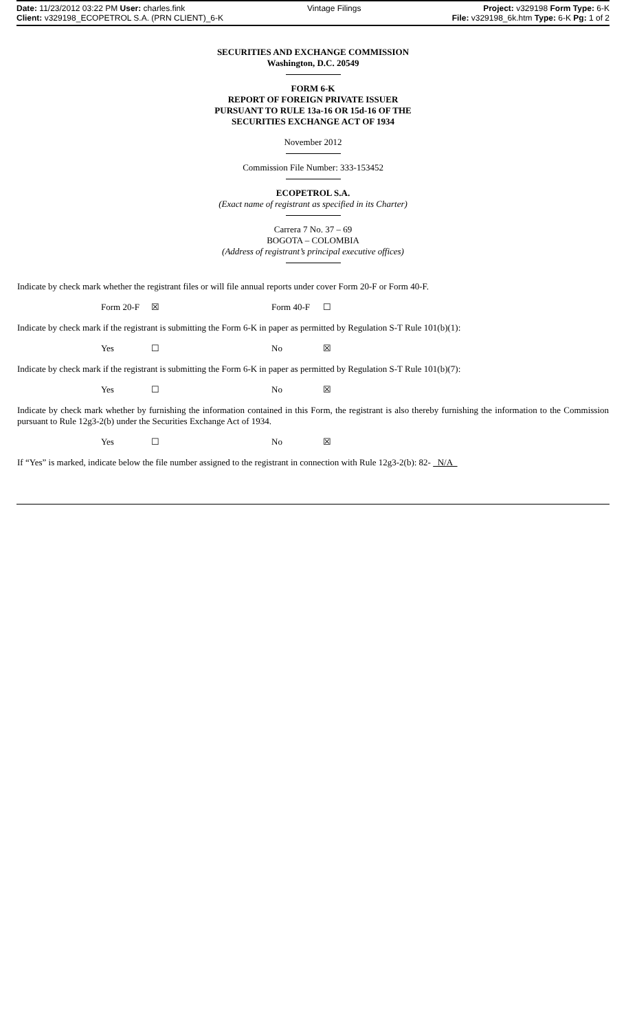Date: 11/23/2012 03:22 PM User: charles.fink Vintage Filings Project: v329198 Form Type: 6-K
Client: v329198_ECOPETROL S.A. (PRN CLIENT)_6-K File: v329198_6k.htm Type: 6-K Pg: 1 of 2
SECURITIES AND EXCHANGE COMMISSION
Washington, D.C. 20549
FORM 6-K
REPORT OF FOREIGN PRIVATE ISSUER
PURSUANT TO RULE 13a-16 OR 15d-16 OF THE
SECURITIES EXCHANGE ACT OF 1934
November 2012
Commission File Number: 333-153452
ECOPETROL S.A.
(Exact name of registrant as specified in its Charter)
Carrera 7 No. 37 – 69
BOGOTA – COLOMBIA
(Address of registrant’s principal executive offices)
Indicate by check mark whether the registrant files or will file annual reports under cover Form 20-F or Form 40-F.
Form 20-F ☒ Form 40-F ☐
Indicate by check mark if the registrant is submitting the Form 6-K in paper as permitted by Regulation S-T Rule 101(b)(1):
Yes ☐ No ☒
Indicate by check mark if the registrant is submitting the Form 6-K in paper as permitted by Regulation S-T Rule 101(b)(7):
Yes ☐ No ☒
Indicate by check mark whether by furnishing the information contained in this Form, the registrant is also thereby furnishing the information to the Commission pursuant to Rule 12g3-2(b) under the Securities Exchange Act of 1934.
Yes ☐ No ☒
If “Yes” is marked, indicate below the file number assigned to the registrant in connection with Rule 12g3-2(b): 82- N/A